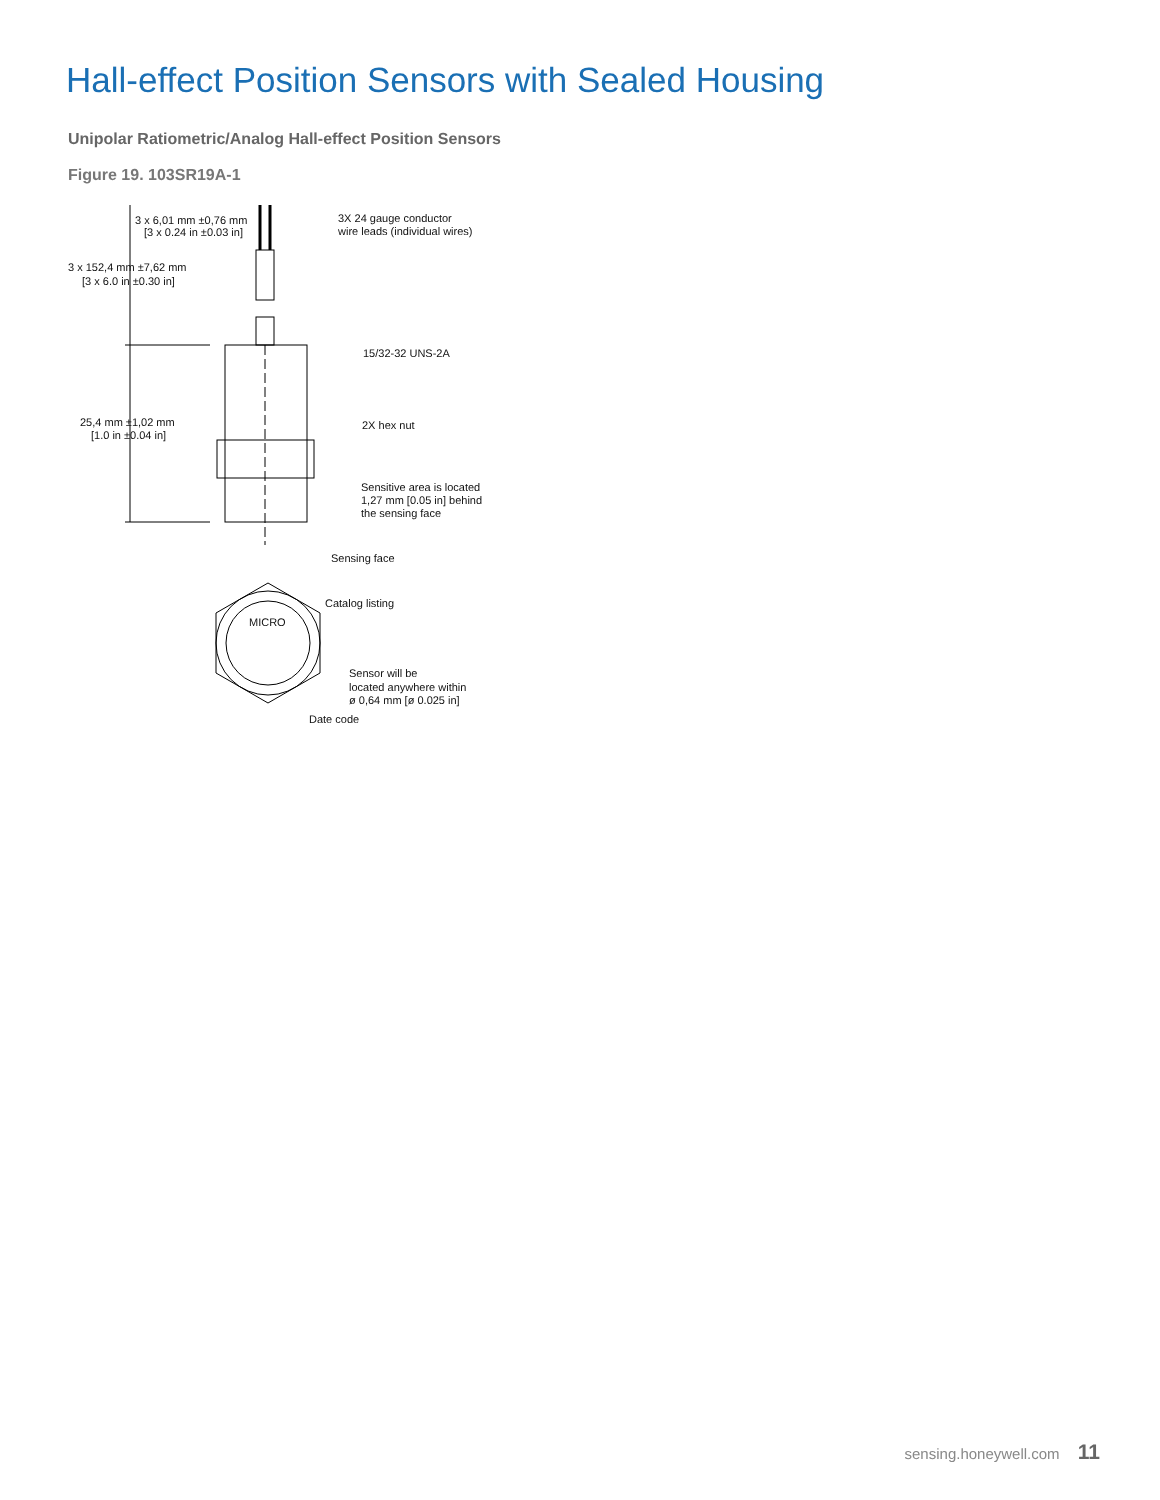Hall-effect Position Sensors with Sealed Housing
Unipolar Ratiometric/Analog Hall-effect Position Sensors
Figure 19. 103SR19A-1
3 x 6,01 mm ±0,76 mm
[3 x 0.24 in ±0.03 in]
3X 24 gauge conductor
wire leads (individual wires)
3 x 152,4 mm ±7,62 mm
[3 x 6.0 in ±0.30 in]
15/32-32 UNS-2A
25,4 mm ±1,02 mm
[1.0 in ±0.04 in]
2X hex nut
Sensitive area is located
1,27 mm [0.05 in] behind
the sensing face
Sensing face
Catalog listing
MICRO
Sensor will be
located anywhere within
ø 0,64 mm [ø 0.025 in]
Date code
sensing.honeywell.com 11